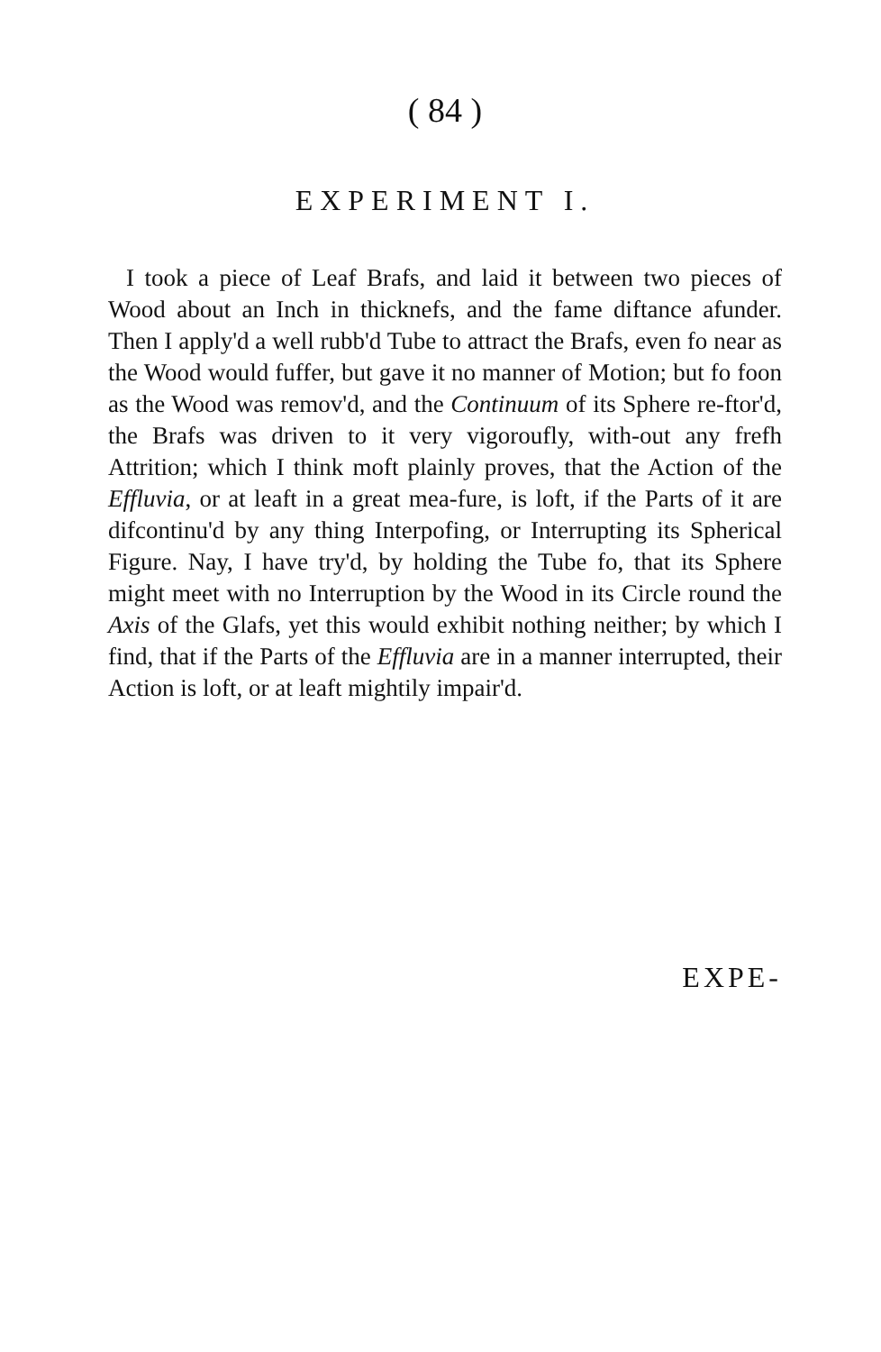( 84 )
EXPERIMENT I.
I took a piece of Leaf Brafs, and laid it between two pieces of Wood about an Inch in thicknefs, and the fame diftance afunder. Then I apply'd a well rubb'd Tube to attract the Brafs, even fo near as the Wood would fuffer, but gave it no manner of Motion; but fo foon as the Wood was remov'd, and the Continuum of its Sphere re-ftor'd, the Brafs was driven to it very vigoroufly, with-out any frefh Attrition; which I think moft plainly proves, that the Action of the Effluvia, or at leaft in a great mea-fure, is loft, if the Parts of it are difcontinu'd by any thing Interpofing, or Interrupting its Spherical Figure. Nay, I have try'd, by holding the Tube fo, that its Sphere might meet with no Interruption by the Wood in its Circle round the Axis of the Glafs, yet this would exhibit nothing neither; by which I find, that if the Parts of the Effluvia are in a manner interrupted, their Action is loft, or at leaft mightily impair'd.
EXPE-